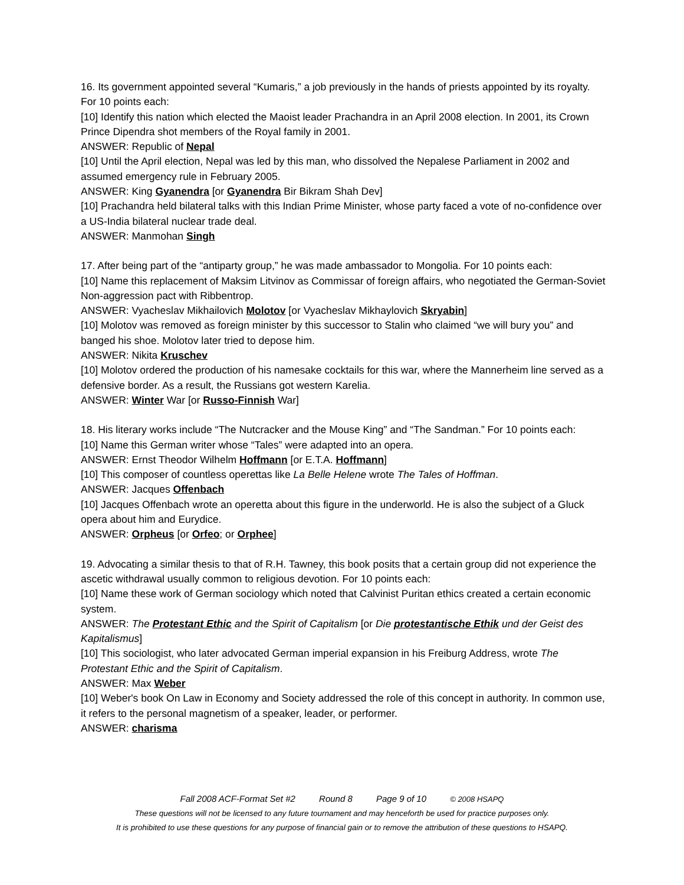16. Its government appointed several “Kumaris,” a job previously in the hands of priests appointed by its royalty. For 10 points each:
[10] Identify this nation which elected the Maoist leader Prachandra in an April 2008 election. In 2001, its Crown Prince Dipendra shot members of the Royal family in 2001.
ANSWER: Republic of Nepal
[10] Until the April election, Nepal was led by this man, who dissolved the Nepalese Parliament in 2002 and assumed emergency rule in February 2005.
ANSWER: King Gyanendra [or Gyanendra Bir Bikram Shah Dev]
[10] Prachandra held bilateral talks with this Indian Prime Minister, whose party faced a vote of no-confidence over a US-India bilateral nuclear trade deal.
ANSWER: Manmohan Singh
17. After being part of the “antiparty group,” he was made ambassador to Mongolia. For 10 points each:
[10] Name this replacement of Maksim Litvinov as Commissar of foreign affairs, who negotiated the German-Soviet Non-aggression pact with Ribbentrop.
ANSWER: Vyacheslav Mikhailovich Molotov [or Vyacheslav Mikhaylovich Skryabin]
[10] Molotov was removed as foreign minister by this successor to Stalin who claimed “we will bury you” and banged his shoe. Molotov later tried to depose him.
ANSWER: Nikita Kruschev
[10] Molotov ordered the production of his namesake cocktails for this war, where the Mannerheim line served as a defensive border. As a result, the Russians got western Karelia.
ANSWER: Winter War [or Russo-Finnish War]
18. His literary works include “The Nutcracker and the Mouse King” and “The Sandman.” For 10 points each:
[10] Name this German writer whose “Tales” were adapted into an opera.
ANSWER: Ernst Theodor Wilhelm Hoffmann [or E.T.A. Hoffmann]
[10] This composer of countless operettas like La Belle Helene wrote The Tales of Hoffman.
ANSWER: Jacques Offenbach
[10] Jacques Offenbach wrote an operetta about this figure in the underworld. He is also the subject of a Gluck opera about him and Eurydice.
ANSWER: Orpheus [or Orfeo; or Orphee]
19. Advocating a similar thesis to that of R.H. Tawney, this book posits that a certain group did not experience the ascetic withdrawal usually common to religious devotion. For 10 points each:
[10] Name these work of German sociology which noted that Calvinist Puritan ethics created a certain economic system.
ANSWER: The Protestant Ethic and the Spirit of Capitalism [or Die protestantische Ethik und der Geist des Kapitalismus]
[10] This sociologist, who later advocated German imperial expansion in his Freiburg Address, wrote The Protestant Ethic and the Spirit of Capitalism.
ANSWER: Max Weber
[10] Weber's book On Law in Economy and Society addressed the role of this concept in authority. In common use, it refers to the personal magnetism of a speaker, leader, or performer.
ANSWER: charisma
Fall 2008 ACF-Format Set #2 Round 8 Page 9 of 10 © 2008 HSAPQ
These questions will not be licensed to any future tournament and may henceforth be used for practice purposes only.
It is prohibited to use these questions for any purpose of financial gain or to remove the attribution of these questions to HSAPQ.